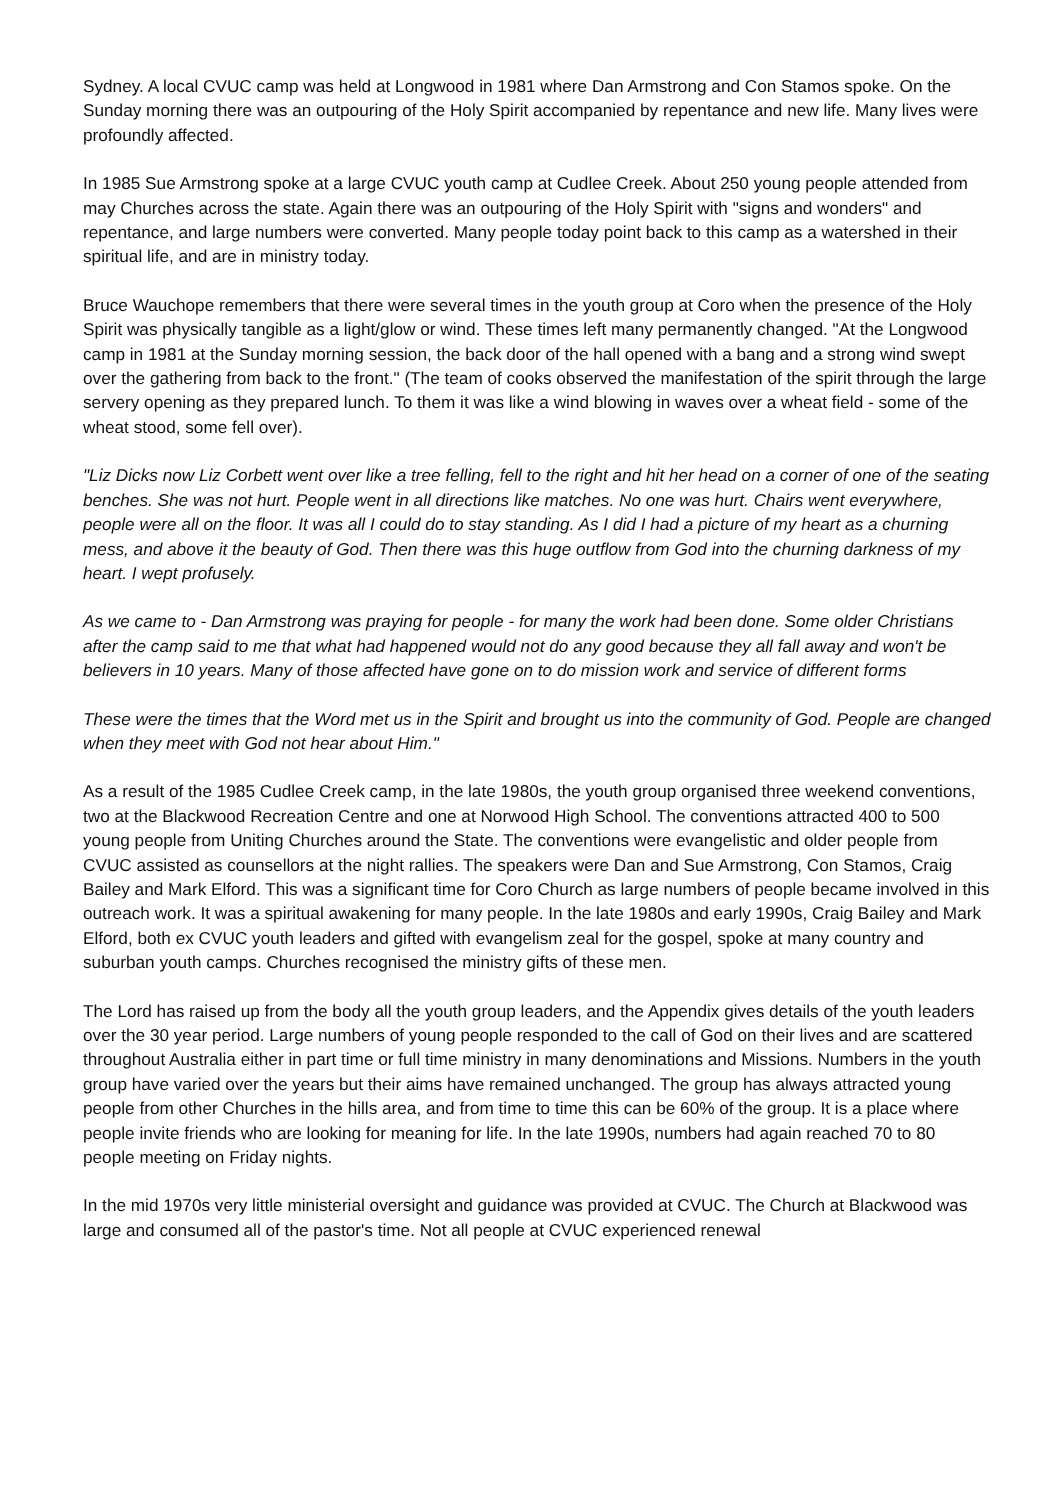Sydney. A local CVUC camp was held at Longwood in 1981 where Dan Armstrong and Con Stamos spoke. On the Sunday morning there was an outpouring of the Holy Spirit accompanied by repentance and new life. Many lives were profoundly affected.
In 1985 Sue Armstrong spoke at a large CVUC youth camp at Cudlee Creek. About 250 young people attended from may Churches across the state. Again there was an outpouring of the Holy Spirit with "signs and wonders" and repentance, and large numbers were converted. Many people today point back to this camp as a watershed in their spiritual life, and are in ministry today.
Bruce Wauchope remembers that there were several times in the youth group at Coro when the presence of the Holy Spirit was physically tangible as a light/glow or wind. These times left many permanently changed. "At the Longwood camp in 1981 at the Sunday morning session, the back door of the hall opened with a bang and a strong wind swept over the gathering from back to the front." (The team of cooks observed the manifestation of the spirit through the large servery opening as they prepared lunch. To them it was like a wind blowing in waves over a wheat field - some of the wheat stood, some fell over).
"Liz Dicks now Liz Corbett went over like a tree felling, fell to the right and hit her head on a corner of one of the seating benches. She was not hurt. People went in all directions like matches. No one was hurt. Chairs went everywhere, people were all on the floor. It was all I could do to stay standing. As I did I had a picture of my heart as a churning mess, and above it the beauty of God. Then there was this huge outflow from God into the churning darkness of my heart. I wept profusely.
As we came to - Dan Armstrong was praying for people - for many the work had been done. Some older Christians after the camp said to me that what had happened would not do any good because they all fall away and won't be believers in 10 years. Many of those affected have gone on to do mission work and service of different forms
These were the times that the Word met us in the Spirit and brought us into the community of God. People are changed when they meet with God not hear about Him."
As a result of the 1985 Cudlee Creek camp, in the late 1980s, the youth group organised three weekend conventions, two at the Blackwood Recreation Centre and one at Norwood High School. The conventions attracted 400 to 500 young people from Uniting Churches around the State. The conventions were evangelistic and older people from CVUC assisted as counsellors at the night rallies. The speakers were Dan and Sue Armstrong, Con Stamos, Craig Bailey and Mark Elford. This was a significant time for Coro Church as large numbers of people became involved in this outreach work. It was a spiritual awakening for many people. In the late 1980s and early 1990s, Craig Bailey and Mark Elford, both ex CVUC youth leaders and gifted with evangelism zeal for the gospel, spoke at many country and suburban youth camps. Churches recognised the ministry gifts of these men.
The Lord has raised up from the body all the youth group leaders, and the Appendix gives details of the youth leaders over the 30 year period. Large numbers of young people responded to the call of God on their lives and are scattered throughout Australia either in part time or full time ministry in many denominations and Missions. Numbers in the youth group have varied over the years but their aims have remained unchanged. The group has always attracted young people from other Churches in the hills area, and from time to time this can be 60% of the group. It is a place where people invite friends who are looking for meaning for life. In the late 1990s, numbers had again reached 70 to 80 people meeting on Friday nights.
In the mid 1970s very little ministerial oversight and guidance was provided at CVUC. The Church at Blackwood was large and consumed all of the pastor's time. Not all people at CVUC experienced renewal